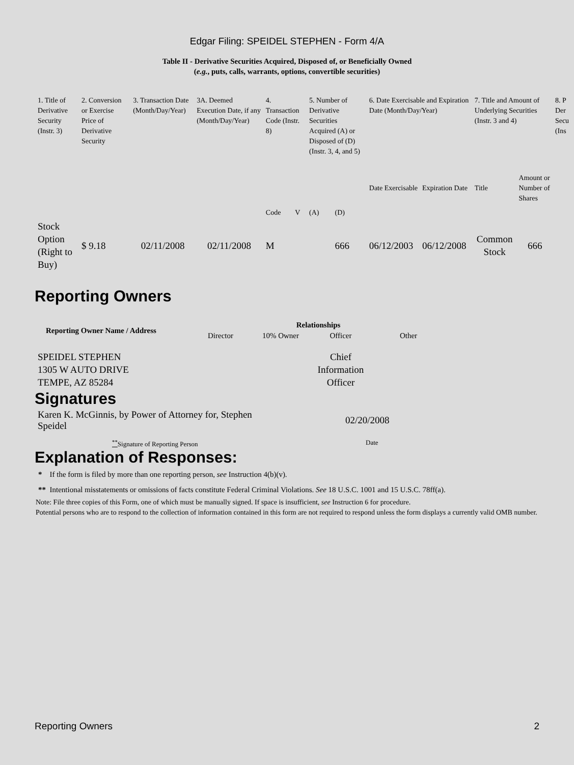Edgar Filing: SPEIDEL STEPHEN - Form 4/A
Table II - Derivative Securities Acquired, Disposed of, or Beneficially Owned
(e.g., puts, calls, warrants, options, convertible securities)
| 1. Title of Derivative Security (Instr. 3) | 2. Conversion or Exercise Price of Derivative Security | 3. Transaction Date (Month/Day/Year) | 3A. Deemed Execution Date, if any (Month/Day/Year) | 4. Transaction Code (Instr. 8) | | 5. Number of Derivative Securities Acquired (A) or Disposed of (D) (Instr. 3, 4, and 5) | | 6. Date Exercisable and Expiration Date (Month/Day/Year) | | 7. Title and Amount of Underlying Securities (Instr. 3 and 4) | | 8. P Der Secu (Ins |
| --- | --- | --- | --- | --- | --- | --- | --- | --- | --- | --- | --- | --- |
| | | | | Code | V | (A) | (D) | Date Exercisable | Expiration Date | Title | Amount or Number of Shares | |
| Stock Option (Right to Buy) | $ 9.18 | 02/11/2008 | 02/11/2008 | M | | | 666 | 06/12/2003 | 06/12/2008 | Common Stock | 666 | |
Reporting Owners
| Reporting Owner Name / Address | Relationships | | | |
| --- | --- | --- | --- | --- |
| | Director | 10% Owner | Officer | Other |
| SPEIDEL STEPHEN 1305 W AUTO DRIVE TEMPE, AZ 85284 | | | Chief Information Officer | |
Signatures
| Karen K. McGinnis, by Power of Attorney for, Stephen Speidel | 02/20/2008 |
| <sup>**</sup> Signature of Reporting Person | Date |
Explanation of Responses:
* If the form is filed by more than one reporting person, see Instruction 4(b)(v).
** Intentional misstatements or omissions of facts constitute Federal Criminal Violations. See 18 U.S.C. 1001 and 15 U.S.C. 78ff(a).
Note: File three copies of this Form, one of which must be manually signed. If space is insufficient, see Instruction 6 for procedure.
Potential persons who are to respond to the collection of information contained in this form are not required to respond unless the form displays a currently valid OMB number.
Reporting Owners 2